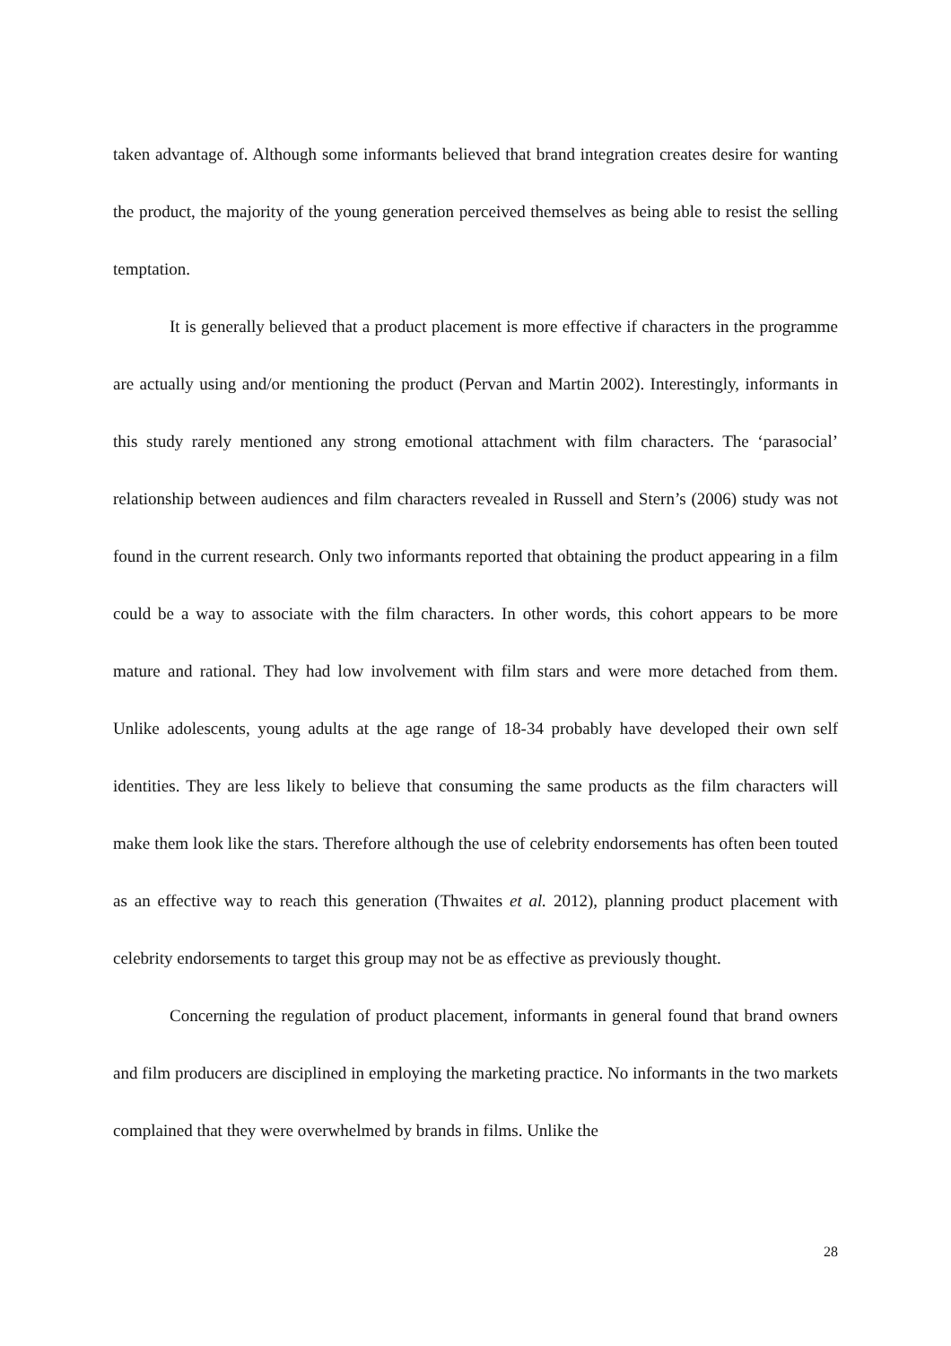taken advantage of. Although some informants believed that brand integration creates desire for wanting the product, the majority of the young generation perceived themselves as being able to resist the selling temptation.
It is generally believed that a product placement is more effective if characters in the programme are actually using and/or mentioning the product (Pervan and Martin 2002). Interestingly, informants in this study rarely mentioned any strong emotional attachment with film characters. The ‘parasocial’ relationship between audiences and film characters revealed in Russell and Stern’s (2006) study was not found in the current research. Only two informants reported that obtaining the product appearing in a film could be a way to associate with the film characters. In other words, this cohort appears to be more mature and rational. They had low involvement with film stars and were more detached from them. Unlike adolescents, young adults at the age range of 18-34 probably have developed their own self identities. They are less likely to believe that consuming the same products as the film characters will make them look like the stars. Therefore although the use of celebrity endorsements has often been touted as an effective way to reach this generation (Thwaites et al. 2012), planning product placement with celebrity endorsements to target this group may not be as effective as previously thought.
Concerning the regulation of product placement, informants in general found that brand owners and film producers are disciplined in employing the marketing practice. No informants in the two markets complained that they were overwhelmed by brands in films. Unlike the
28